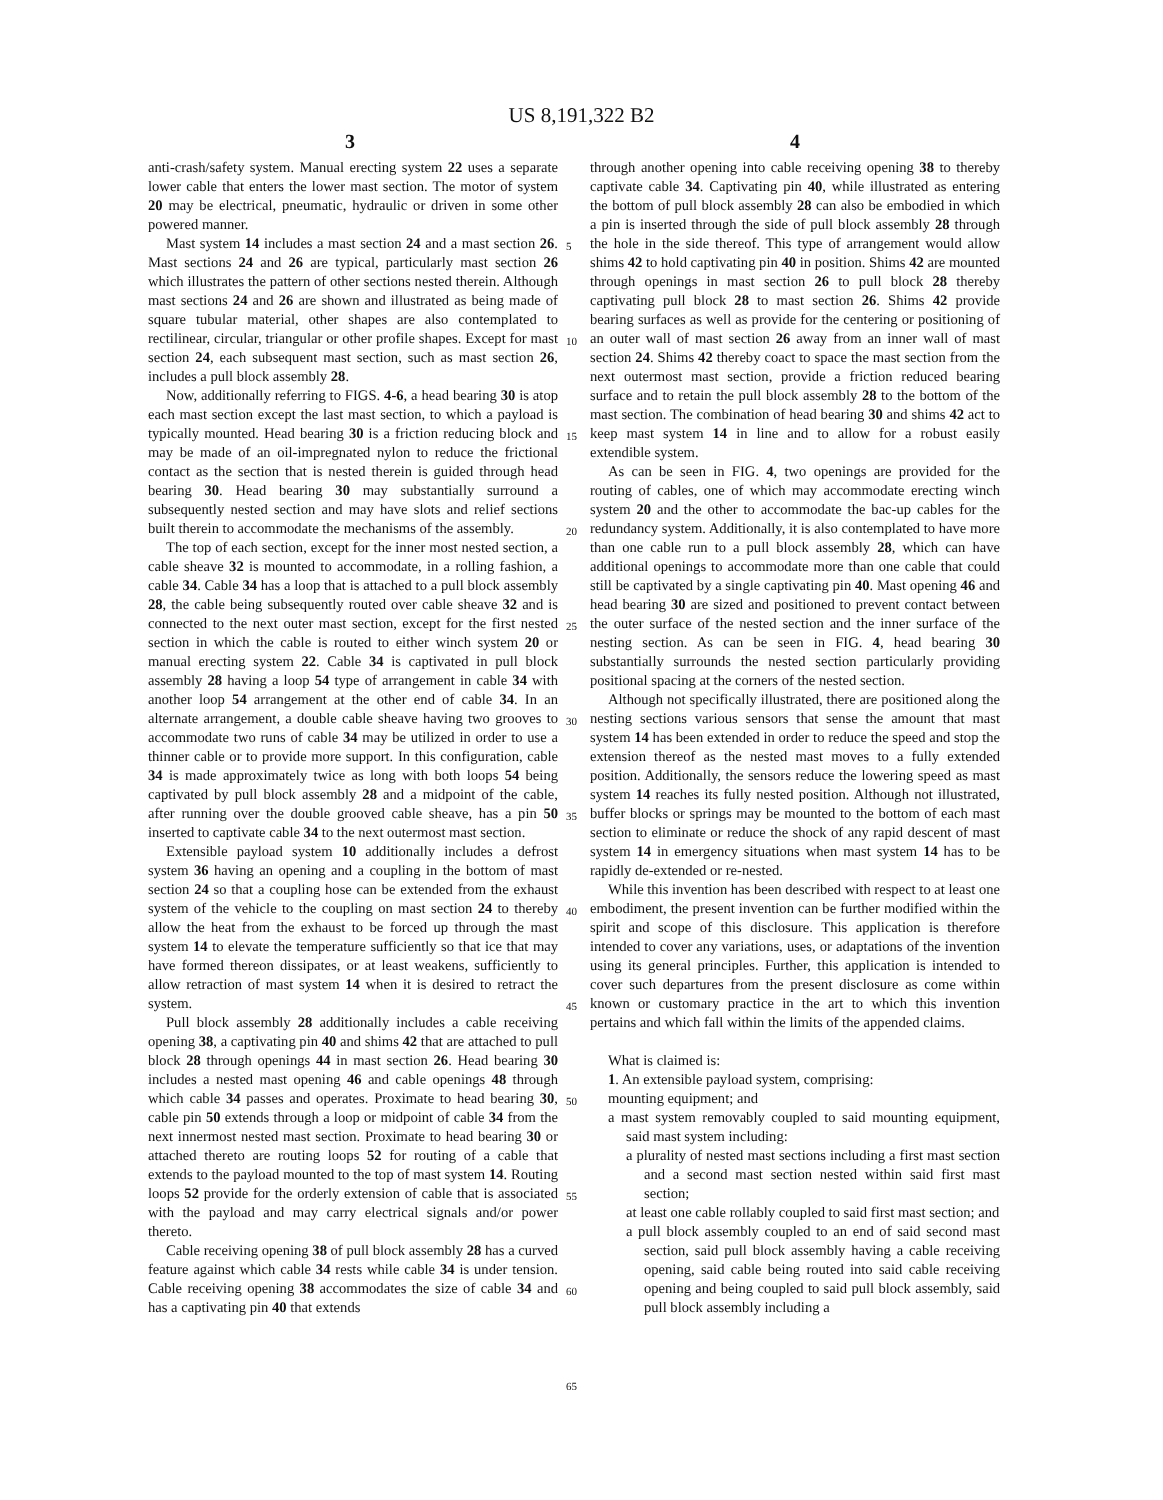US 8,191,322 B2
3 4
anti-crash/safety system. Manual erecting system 22 uses a separate lower cable that enters the lower mast section. The motor of system 20 may be electrical, pneumatic, hydraulic or driven in some other powered manner.
Mast system 14 includes a mast section 24 and a mast section 26. Mast sections 24 and 26 are typical, particularly mast section 26 which illustrates the pattern of other sections nested therein. Although mast sections 24 and 26 are shown and illustrated as being made of square tubular material, other shapes are also contemplated to rectilinear, circular, triangular or other profile shapes. Except for mast section 24, each subsequent mast section, such as mast section 26, includes a pull block assembly 28.
Now, additionally referring to FIGS. 4-6, a head bearing 30 is atop each mast section except the last mast section, to which a payload is typically mounted. Head bearing 30 is a friction reducing block and may be made of an oil-impregnated nylon to reduce the frictional contact as the section that is nested therein is guided through head bearing 30. Head bearing 30 may substantially surround a subsequently nested section and may have slots and relief sections built therein to accommodate the mechanisms of the assembly.
The top of each section, except for the inner most nested section, a cable sheave 32 is mounted to accommodate, in a rolling fashion, a cable 34. Cable 34 has a loop that is attached to a pull block assembly 28, the cable being subsequently routed over cable sheave 32 and is connected to the next outer mast section, except for the first nested section in which the cable is routed to either winch system 20 or manual erecting system 22. Cable 34 is captivated in pull block assembly 28 having a loop 54 type of arrangement in cable 34 with another loop 54 arrangement at the other end of cable 34. In an alternate arrangement, a double cable sheave having two grooves to accommodate two runs of cable 34 may be utilized in order to use a thinner cable or to provide more support. In this configuration, cable 34 is made approximately twice as long with both loops 54 being captivated by pull block assembly 28 and a midpoint of the cable, after running over the double grooved cable sheave, has a pin 50 inserted to captivate cable 34 to the next outermost mast section.
Extensible payload system 10 additionally includes a defrost system 36 having an opening and a coupling in the bottom of mast section 24 so that a coupling hose can be extended from the exhaust system of the vehicle to the coupling on mast section 24 to thereby allow the heat from the exhaust to be forced up through the mast system 14 to elevate the temperature sufficiently so that ice that may have formed thereon dissipates, or at least weakens, sufficiently to allow retraction of mast system 14 when it is desired to retract the system.
Pull block assembly 28 additionally includes a cable receiving opening 38, a captivating pin 40 and shims 42 that are attached to pull block 28 through openings 44 in mast section 26. Head bearing 30 includes a nested mast opening 46 and cable openings 48 through which cable 34 passes and operates. Proximate to head bearing 30, cable pin 50 extends through a loop or midpoint of cable 34 from the next innermost nested mast section. Proximate to head bearing 30 or attached thereto are routing loops 52 for routing of a cable that extends to the payload mounted to the top of mast system 14. Routing loops 52 provide for the orderly extension of cable that is associated with the payload and may carry electrical signals and/or power thereto.
Cable receiving opening 38 of pull block assembly 28 has a curved feature against which cable 34 rests while cable 34 is under tension. Cable receiving opening 38 accommodates the size of cable 34 and has a captivating pin 40 that extends
5
10
15
20
25
30
35
40
45
50
55
60
65
through another opening into cable receiving opening 38 to thereby captivate cable 34. Captivating pin 40, while illustrated as entering the bottom of pull block assembly 28 can also be embodied in which a pin is inserted through the side of pull block assembly 28 through the hole in the side thereof. This type of arrangement would allow shims 42 to hold captivating pin 40 in position. Shims 42 are mounted through openings in mast section 26 to pull block 28 thereby captivating pull block 28 to mast section 26. Shims 42 provide bearing surfaces as well as provide for the centering or positioning of an outer wall of mast section 26 away from an inner wall of mast section 24. Shims 42 thereby coact to space the mast section from the next outermost mast section, provide a friction reduced bearing surface and to retain the pull block assembly 28 to the bottom of the mast section. The combination of head bearing 30 and shims 42 act to keep mast system 14 in line and to allow for a robust easily extendible system.
As can be seen in FIG. 4, two openings are provided for the routing of cables, one of which may accommodate erecting winch system 20 and the other to accommodate the bac-up cables for the redundancy system. Additionally, it is also contemplated to have more than one cable run to a pull block assembly 28, which can have additional openings to accommodate more than one cable that could still be captivated by a single captivating pin 40. Mast opening 46 and head bearing 30 are sized and positioned to prevent contact between the outer surface of the nested section and the inner surface of the nesting section. As can be seen in FIG. 4, head bearing 30 substantially surrounds the nested section particularly providing positional spacing at the corners of the nested section.
Although not specifically illustrated, there are positioned along the nesting sections various sensors that sense the amount that mast system 14 has been extended in order to reduce the speed and stop the extension thereof as the nested mast moves to a fully extended position. Additionally, the sensors reduce the lowering speed as mast system 14 reaches its fully nested position. Although not illustrated, buffer blocks or springs may be mounted to the bottom of each mast section to eliminate or reduce the shock of any rapid descent of mast system 14 in emergency situations when mast system 14 has to be rapidly de-extended or re-nested.
While this invention has been described with respect to at least one embodiment, the present invention can be further modified within the spirit and scope of this disclosure. This application is therefore intended to cover any variations, uses, or adaptations of the invention using its general principles. Further, this application is intended to cover such departures from the present disclosure as come within known or customary practice in the art to which this invention pertains and which fall within the limits of the appended claims.
What is claimed is:
1. An extensible payload system, comprising:
mounting equipment; and
a mast system removably coupled to said mounting equipment, said mast system including:
a plurality of nested mast sections including a first mast section and a second mast section nested within said first mast section;
at least one cable rollably coupled to said first mast section; and
a pull block assembly coupled to an end of said second mast section, said pull block assembly having a cable receiving opening, said cable being routed into said cable receiving opening and being coupled to said pull block assembly, said pull block assembly including a